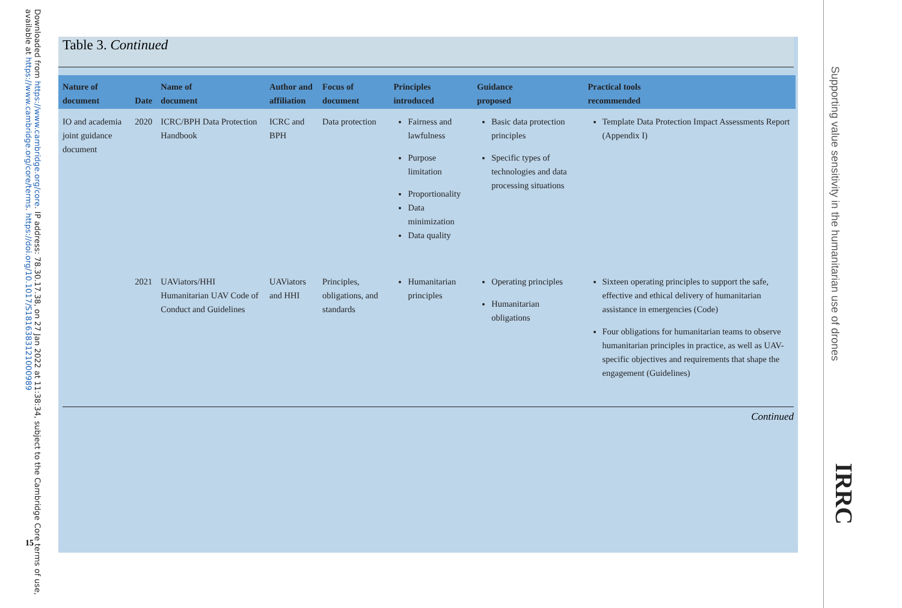Downloaded from https://www.cambridge.org/core. IP address: 78.30.17.38, on 27 Jan 2022 at 11:38:34, subject to the Cambridge Core terms of use, available at https://www.cambridge.org/core/terms. https://doi.org/10.1017/S1816383121000989
15
Table 3. Continued
| Nature of document | Date | Name of document | Author and affiliation | Focus of document | Principles introduced | Guidance proposed | Practical tools recommended |
| --- | --- | --- | --- | --- | --- | --- | --- |
| IO and academia joint guidance document | 2020 | ICRC/BPH Data Protection Handbook | ICRC and BPH | Data protection | Fairness and lawfulness Purpose limitation Proportionality Data minimization Data quality | Basic data protection principles Specific types of technologies and data processing situations | Template Data Protection Impact Assessments Report (Appendix I) |
| | 2021 | UAViators/HHI Humanitarian UAV Code of Conduct and Guidelines | UAViators and HHI | Principles, obligations, and standards | Humanitarian principles | Operating principles Humanitarian obligations | Sixteen operating principles to support the safe, effective and ethical delivery of humanitarian assistance in emergencies (Code) Four obligations for humanitarian teams to observe humanitarian principles in practice, as well as UAV-specific objectives and requirements that shape the engagement (Guidelines) |
Continued
Supporting value sensitivity in the humanitarian use of drones
IRRC